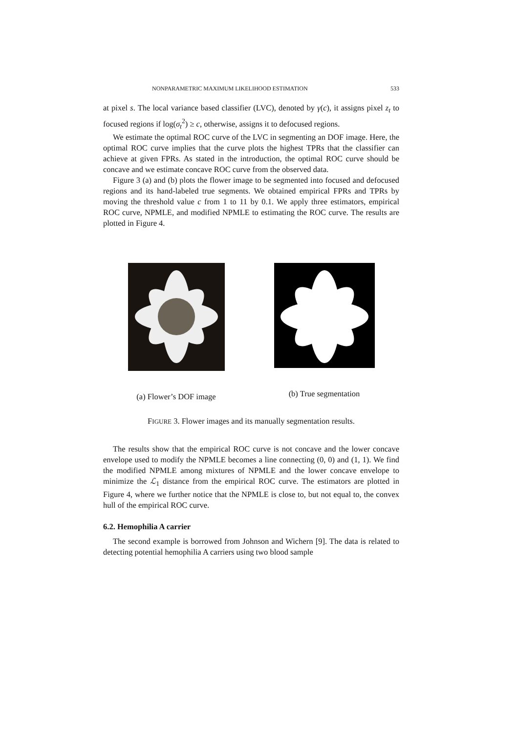NONPARAMETRIC MAXIMUM LIKELIHOOD ESTIMATION 533
at pixel s. The local variance based classifier (LVC), denoted by γ(c), it assigns pixel z<sub>t</sub> to focused regions if log(σ<sub>t</sub><sup>2</sup>) ≥ c, otherwise, assigns it to defocused regions.
We estimate the optimal ROC curve of the LVC in segmenting an DOF image. Here, the optimal ROC curve implies that the curve plots the highest TPRs that the classifier can achieve at given FPRs. As stated in the introduction, the optimal ROC curve should be concave and we estimate concave ROC curve from the observed data.
Figure 3 (a) and (b) plots the flower image to be segmented into focused and defocused regions and its hand-labeled true segments. We obtained empirical FPRs and TPRs by moving the threshold value c from 1 to 11 by 0.1. We apply three estimators, empirical ROC curve, NPMLE, and modified NPMLE to estimating the ROC curve. The results are plotted in Figure 4.
(a) Flower’s DOF image (b) True segmentation
FIGURE 3. Flower images and its manually segmentation results.
The results show that the empirical ROC curve is not concave and the lower concave envelope used to modify the NPMLE becomes a line connecting (0, 0) and (1, 1). We find the modified NPMLE among mixtures of NPMLE and the lower concave envelope to minimize the ℒ<sub>1</sub> distance from the empirical ROC curve. The estimators are plotted in Figure 4, where we further notice that the NPMLE is close to, but not equal to, the convex hull of the empirical ROC curve.
6.2. Hemophilia A carrier
The second example is borrowed from Johnson and Wichern [9]. The data is related to detecting potential hemophilia A carriers using two blood sample